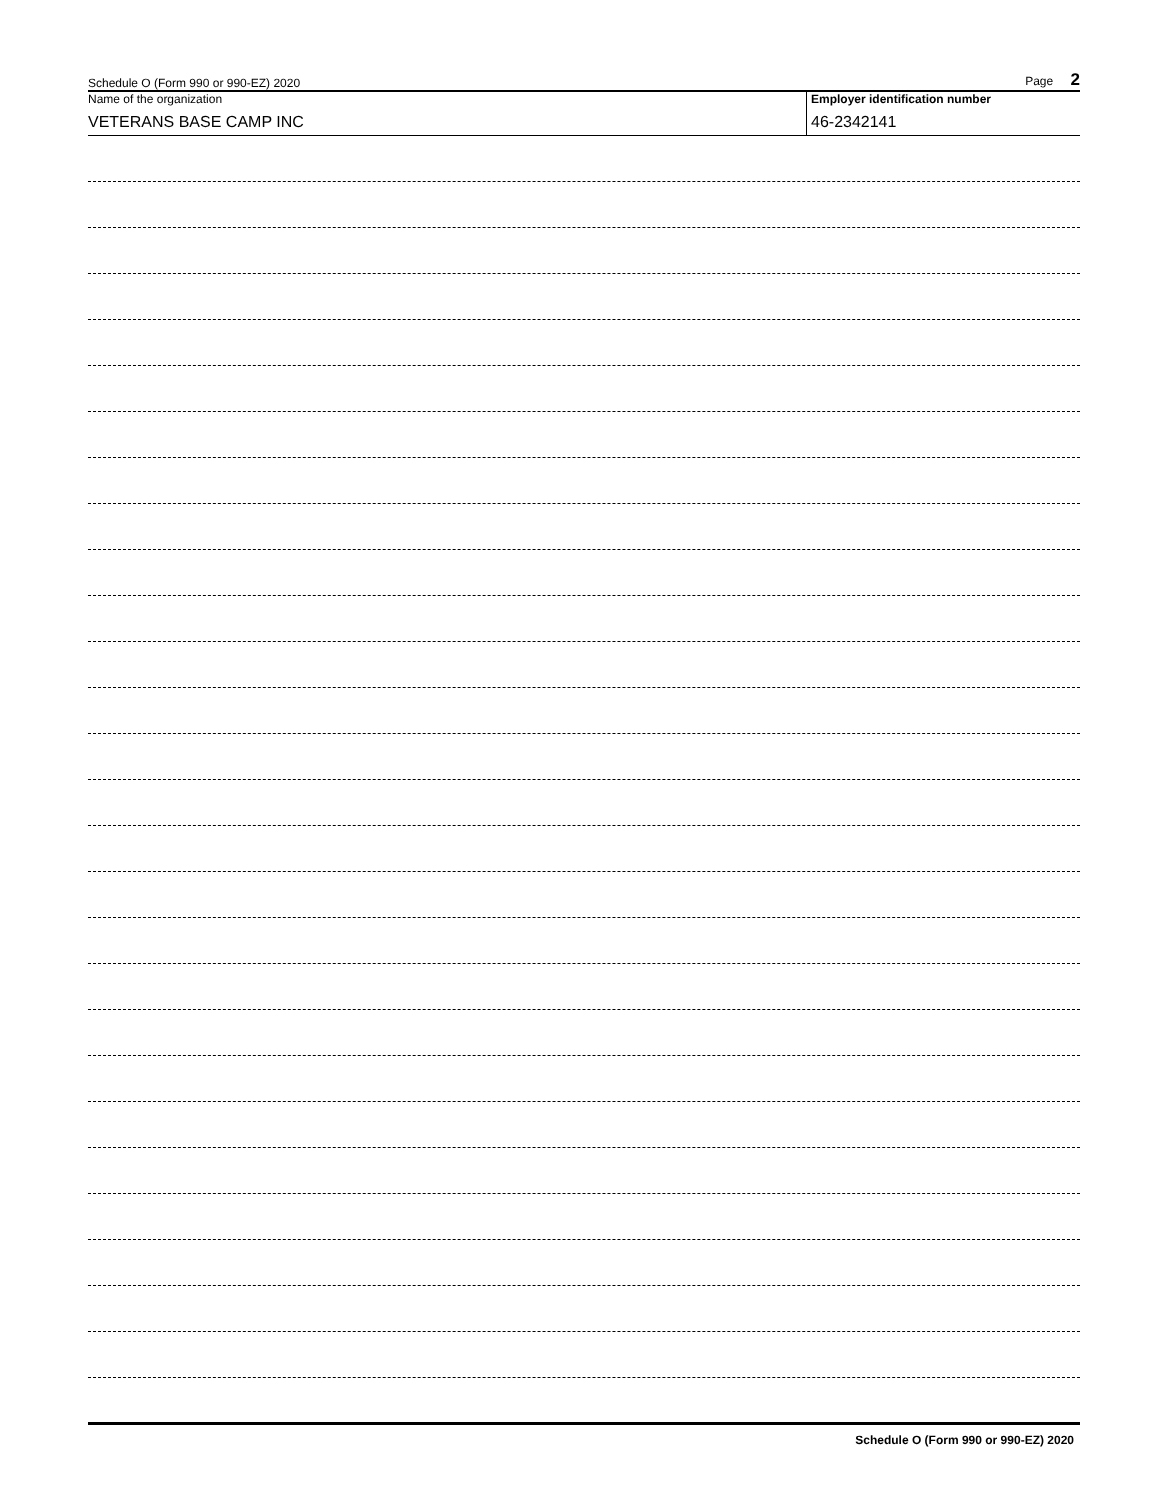Schedule O (Form 990 or 990-EZ) 2020 Page 2
Name of the organization
VETERANS BASE CAMP INC
Employer identification number
46-2342141
Schedule O (Form 990 or 990-EZ) 2020